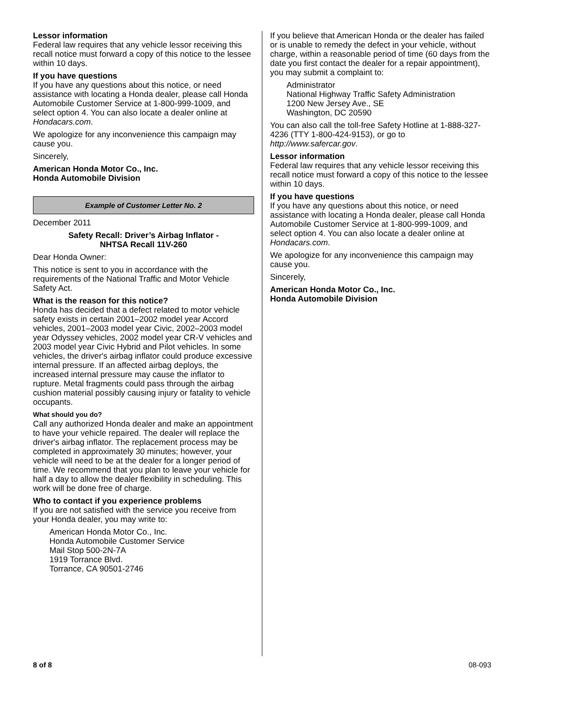Lessor information
Federal law requires that any vehicle lessor receiving this recall notice must forward a copy of this notice to the lessee within 10 days.
If you have questions
If you have any questions about this notice, or need assistance with locating a Honda dealer, please call Honda Automobile Customer Service at 1-800-999-1009, and select option 4. You can also locate a dealer online at Hondacars.com.
We apologize for any inconvenience this campaign may cause you.
Sincerely,
American Honda Motor Co., Inc.
Honda Automobile Division
Example of Customer Letter No. 2
December 2011
Safety Recall: Driver’s Airbag Inflator -
NHTSA Recall 11V-260
Dear Honda Owner:
This notice is sent to you in accordance with the requirements of the National Traffic and Motor Vehicle Safety Act.
What is the reason for this notice?
Honda has decided that a defect related to motor vehicle safety exists in certain 2001–2002 model year Accord vehicles, 2001–2003 model year Civic, 2002–2003 model year Odyssey vehicles, 2002 model year CR-V vehicles and 2003 model year Civic Hybrid and Pilot vehicles. In some vehicles, the driver's airbag inflator could produce excessive internal pressure. If an affected airbag deploys, the increased internal pressure may cause the inflator to rupture. Metal fragments could pass through the airbag cushion material possibly causing injury or fatality to vehicle occupants.
What should you do?
Call any authorized Honda dealer and make an appointment to have your vehicle repaired. The dealer will replace the driver's airbag inflator. The replacement process may be completed in approximately 30 minutes; however, your vehicle will need to be at the dealer for a longer period of time. We recommend that you plan to leave your vehicle for half a day to allow the dealer flexibility in scheduling. This work will be done free of charge.
Who to contact if you experience problems
If you are not satisfied with the service you receive from your Honda dealer, you may write to:
American Honda Motor Co., Inc.
Honda Automobile Customer Service
Mail Stop 500-2N-7A
1919 Torrance Blvd.
Torrance, CA 90501-2746
If you believe that American Honda or the dealer has failed or is unable to remedy the defect in your vehicle, without charge, within a reasonable period of time (60 days from the date you first contact the dealer for a repair appointment), you may submit a complaint to:
Administrator
National Highway Traffic Safety Administration
1200 New Jersey Ave., SE
Washington, DC 20590
You can also call the toll-free Safety Hotline at 1-888-327-4236 (TTY 1-800-424-9153), or go to http://www.safercar.gov.
Lessor information
Federal law requires that any vehicle lessor receiving this recall notice must forward a copy of this notice to the lessee within 10 days.
If you have questions
If you have any questions about this notice, or need assistance with locating a Honda dealer, please call Honda Automobile Customer Service at 1-800-999-1009, and select option 4. You can also locate a dealer online at Hondacars.com.
We apologize for any inconvenience this campaign may cause you.
Sincerely,
American Honda Motor Co., Inc.
Honda Automobile Division
8 of 8 08-093